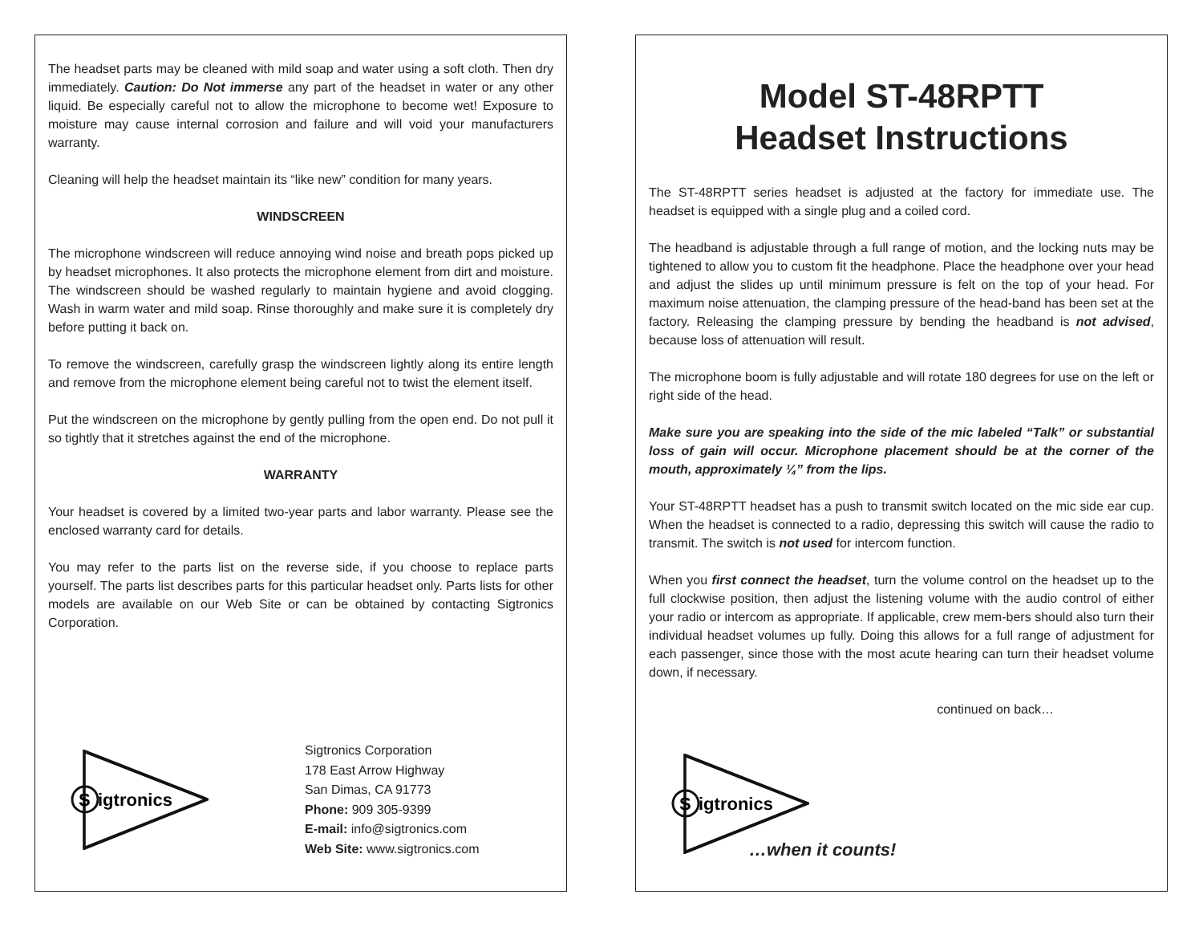The headset parts may be cleaned with mild soap and water using a soft cloth. Then dry immediately. Caution: Do Not immerse any part of the headset in water or any other liquid. Be especially careful not to allow the microphone to become wet! Exposure to moisture may cause internal corrosion and failure and will void your manufacturers warranty.
Cleaning will help the headset maintain its “like new” condition for many years.
WINDSCREEN
The microphone windscreen will reduce annoying wind noise and breath pops picked up by headset microphones. It also protects the microphone element from dirt and moisture. The windscreen should be washed regularly to maintain hygiene and avoid clogging. Wash in warm water and mild soap. Rinse thoroughly and make sure it is completely dry before putting it back on.
To remove the windscreen, carefully grasp the windscreen lightly along its entire length and remove from the microphone element being careful not to twist the element itself.
Put the windscreen on the microphone by gently pulling from the open end. Do not pull it so tightly that it stretches against the end of the microphone.
WARRANTY
Your headset is covered by a limited two-year parts and labor warranty. Please see the enclosed warranty card for details.
You may refer to the parts list on the reverse side, if you choose to replace parts yourself. The parts list describes parts for this particular headset only. Parts lists for other models are available on our Web Site or can be obtained by contacting Sigtronics Corporation.
S
igtronics
Sigtronics Corporation
178 East Arrow Highway
San Dimas, CA 91773
Phone: 909 305-9399
E-mail: info@sigtronics.com
Web Site: www.sigtronics.com
Model ST-48RPTT
Headset Instructions
The ST-48RPTT series headset is adjusted at the factory for immediate use. The headset is equipped with a single plug and a coiled cord.
The headband is adjustable through a full range of motion, and the locking nuts may be tightened to allow you to custom fit the headphone. Place the headphone over your head and adjust the slides up until minimum pressure is felt on the top of your head. For maximum noise attenuation, the clamping pressure of the head-band has been set at the factory. Releasing the clamping pressure by bending the headband is not advised, because loss of attenuation will result.
The microphone boom is fully adjustable and will rotate 180 degrees for use on the left or right side of the head.
Make sure you are speaking into the side of the mic labeled “Talk” or substantial loss of gain will occur. Microphone placement should be at the corner of the mouth, approximately ¼” from the lips.
Your ST-48RPTT headset has a push to transmit switch located on the mic side ear cup. When the headset is connected to a radio, depressing this switch will cause the radio to transmit. The switch is not used for intercom function.
When you first connect the headset, turn the volume control on the headset up to the full clockwise position, then adjust the listening volume with the audio control of either your radio or intercom as appropriate. If applicable, crew mem-bers should also turn their individual headset volumes up fully. Doing this allows for a full range of adjustment for each passenger, since those with the most acute hearing can turn their headset volume down, if necessary.
continued on back…
S
igtronics
…when it counts!